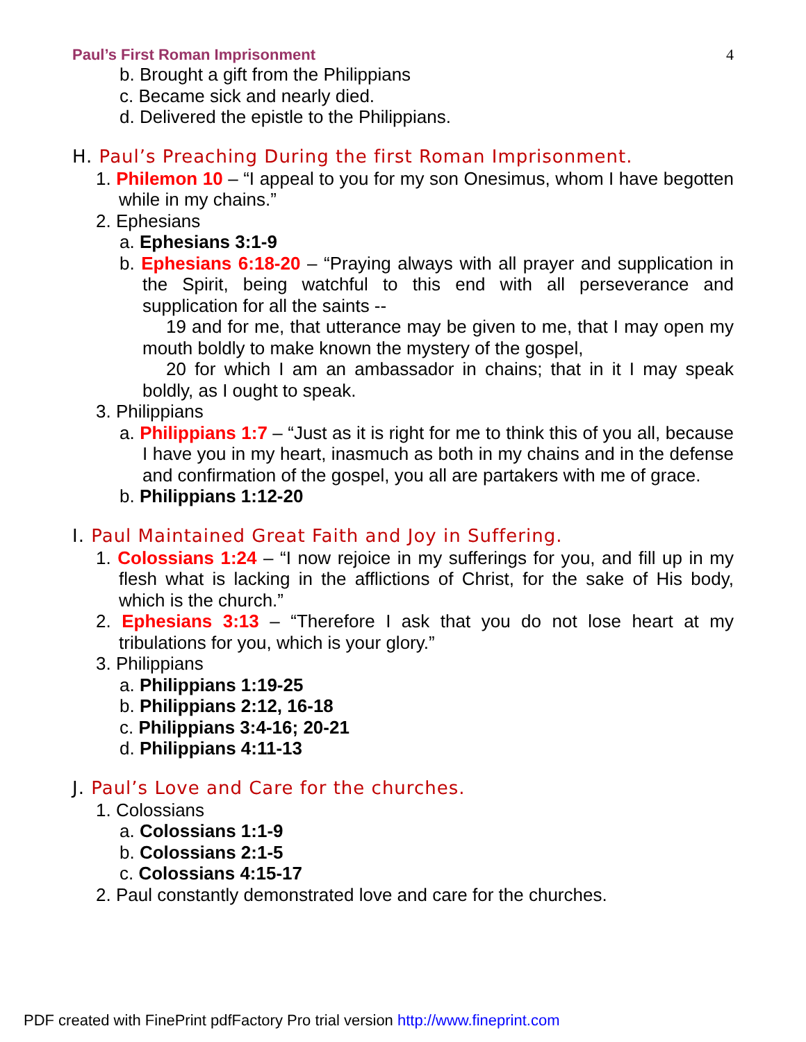Paul’s First Roman Imprisonment 4
b. Brought a gift from the Philippians
c. Became sick and nearly died.
d. Delivered the epistle to the Philippians.
H. Paul’s Preaching During the first Roman Imprisonment.
1. Philemon 10 – “I appeal to you for my son Onesimus, whom I have begotten while in my chains.”
2. Ephesians
a. Ephesians 3:1-9
b. Ephesians 6:18-20 – “Praying always with all prayer and supplication in the Spirit, being watchful to this end with all perseverance and supplication for all the saints --
19 and for me, that utterance may be given to me, that I may open my mouth boldly to make known the mystery of the gospel,
20 for which I am an ambassador in chains; that in it I may speak boldly, as I ought to speak.
3. Philippians
a. Philippians 1:7 – “Just as it is right for me to think this of you all, because I have you in my heart, inasmuch as both in my chains and in the defense and confirmation of the gospel, you all are partakers with me of grace.
b. Philippians 1:12-20
I. Paul Maintained Great Faith and Joy in Suffering.
1. Colossians 1:24 – “I now rejoice in my sufferings for you, and fill up in my flesh what is lacking in the afflictions of Christ, for the sake of His body, which is the church.”
2. Ephesians 3:13 – “Therefore I ask that you do not lose heart at my tribulations for you, which is your glory.”
3. Philippians
a. Philippians 1:19-25
b. Philippians 2:12, 16-18
c. Philippians 3:4-16; 20-21
d. Philippians 4:11-13
J. Paul’s Love and Care for the churches.
1. Colossians
a. Colossians 1:1-9
b. Colossians 2:1-5
c. Colossians 4:15-17
2. Paul constantly demonstrated love and care for the churches.
PDF created with FinePrint pdfFactory Pro trial version http://www.fineprint.com